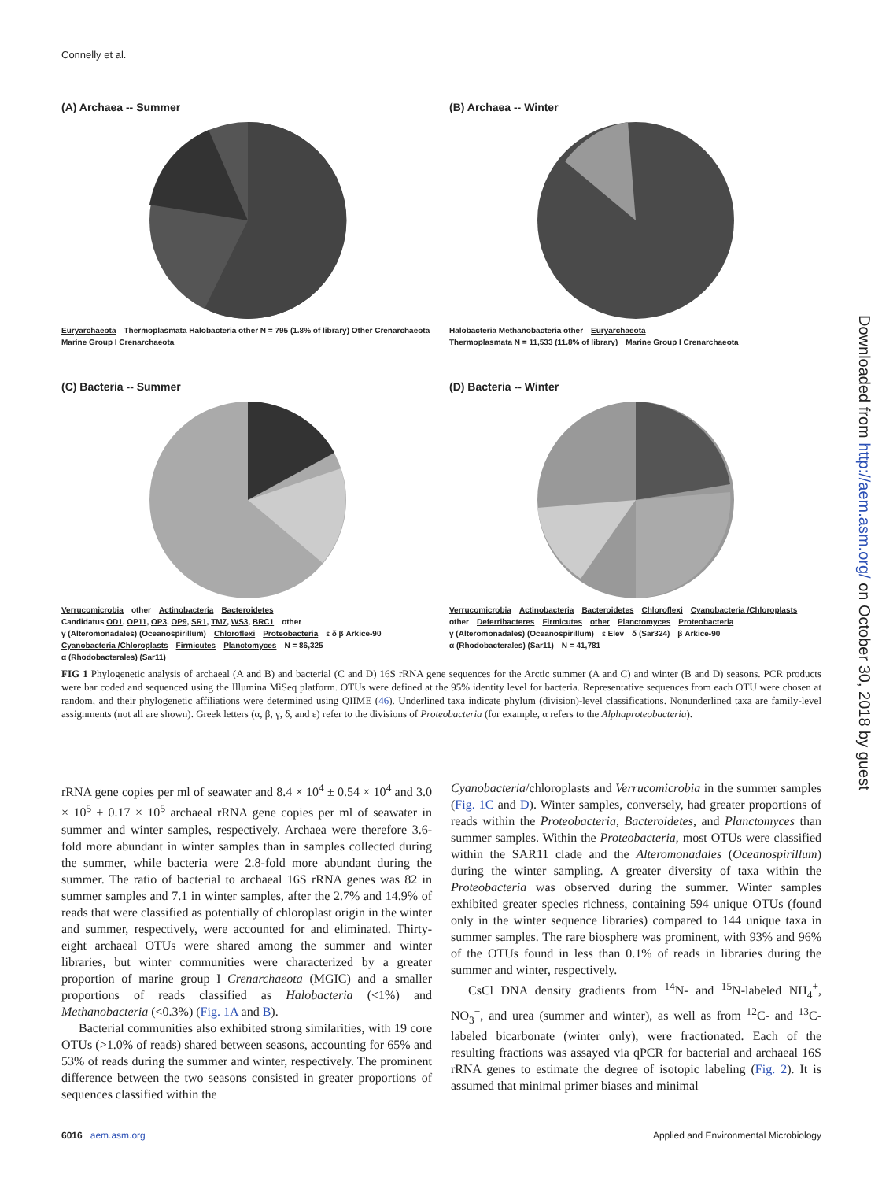Connelly et al.
(A) Archaea -- Summer
Euryarchaeota Thermoplasmata Halobacteria other N = 795 (1.8% of library) Other Crenarchaeota Marine Group I Crenarchaeota
(B) Archaea -- Winter
Halobacteria Methanobacteria other Euryarchaeota Thermoplasmata N = 11,533 (11.8% of library) Marine Group I Crenarchaeota
(C) Bacteria -- Summer
Verrucomicrobia other Actinobacteria Bacteroidetes Candidatus OD1, OP11, OP3, OP9, SR1, TM7, WS3, BRC1 other γ (Alteromonadales) (Oceanospirillum) Chloroflexi Proteobacteria ε δ β Arkice-90 Cyanobacteria /Chloroplasts Firmicutes Planctomyces N = 86,325 α (Rhodobacterales) (Sar11)
(D) Bacteria -- Winter
Verrucomicrobia Actinobacteria Bacteroidetes Chloroflexi Cyanobacteria /Chloroplasts other Deferribacteres Firmicutes other Planctomyces Proteobacteria γ (Alteromonadales) (Oceanospirillum) ε Elev δ (Sar324) β Arkice-90 α (Rhodobacterales) (Sar11) N = 41,781
FIG 1 Phylogenetic analysis of archaeal (A and B) and bacterial (C and D) 16S rRNA gene sequences for the Arctic summer (A and C) and winter (B and D) seasons. PCR products were bar coded and sequenced using the Illumina MiSeq platform. OTUs were defined at the 95% identity level for bacteria. Representative sequences from each OTU were chosen at random, and their phylogenetic affiliations were determined using QIIME (46). Underlined taxa indicate phylum (division)-level classifications. Nonunderlined taxa are family-level assignments (not all are shown). Greek letters (α, β, γ, δ, and ε) refer to the divisions of Proteobacteria (for example, α refers to the Alphaproteobacteria).
rRNA gene copies per ml of seawater and 8.4 × 10<sup>4</sup> ± 0.54 × 10<sup>4</sup> and 3.0 × 10<sup>5</sup> ± 0.17 × 10<sup>5</sup> archaeal rRNA gene copies per ml of seawater in summer and winter samples, respectively. Archaea were therefore 3.6-fold more abundant in winter samples than in samples collected during the summer, while bacteria were 2.8-fold more abundant during the summer. The ratio of bacterial to archaeal 16S rRNA genes was 82 in summer samples and 7.1 in winter samples, after the 2.7% and 14.9% of reads that were classified as potentially of chloroplast origin in the winter and summer, respectively, were accounted for and eliminated. Thirty-eight archaeal OTUs were shared among the summer and winter libraries, but winter communities were characterized by a greater proportion of marine group I Crenarchaeota (MGIC) and a smaller proportions of reads classified as Halobacteria (<1%) and Methanobacteria (<0.3%) (Fig. 1A and B).
Bacterial communities also exhibited strong similarities, with 19 core OTUs (>1.0% of reads) shared between seasons, accounting for 65% and 53% of reads during the summer and winter, respectively. The prominent difference between the two seasons consisted in greater proportions of sequences classified within the
Cyanobacteria/chloroplasts and Verrucomicrobia in the summer samples (Fig. 1C and D). Winter samples, conversely, had greater proportions of reads within the Proteobacteria, Bacteroidetes, and Planctomyces than summer samples. Within the Proteobacteria, most OTUs were classified within the SAR11 clade and the Alteromonadales (Oceanospirillum) during the winter sampling. A greater diversity of taxa within the Proteobacteria was observed during the summer. Winter samples exhibited greater species richness, containing 594 unique OTUs (found only in the winter sequence libraries) compared to 144 unique taxa in summer samples. The rare biosphere was prominent, with 93% and 96% of the OTUs found in less than 0.1% of reads in libraries during the summer and winter, respectively.
CsCl DNA density gradients from <sup>14</sup>N- and <sup>15</sup>N-labeled NH<sub>4</sub><sup>+</sup>, NO<sub>3</sub><sup>−</sup>, and urea (summer and winter), as well as from <sup>12</sup>C- and <sup>13</sup>C-labeled bicarbonate (winter only), were fractionated. Each of the resulting fractions was assayed via qPCR for bacterial and archaeal 16S rRNA genes to estimate the degree of isotopic labeling (Fig. 2). It is assumed that minimal primer biases and minimal
6016 aem.asm.org Applied and Environmental Microbiology
Downloaded from http://aem.asm.org/ on October 30, 2018 by guest